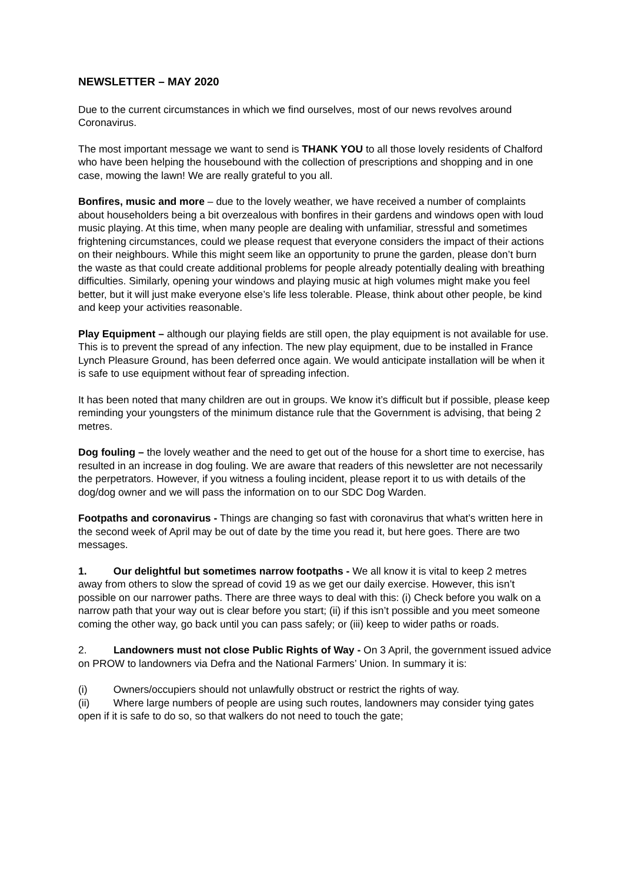NEWSLETTER – MAY 2020
Due to the current circumstances in which we find ourselves, most of our news revolves around Coronavirus.
The most important message we want to send is THANK YOU to all those lovely residents of Chalford who have been helping the housebound with the collection of prescriptions and shopping and in one case, mowing the lawn! We are really grateful to you all.
Bonfires, music and more – due to the lovely weather, we have received a number of complaints about householders being a bit overzealous with bonfires in their gardens and windows open with loud music playing. At this time, when many people are dealing with unfamiliar, stressful and sometimes frightening circumstances, could we please request that everyone considers the impact of their actions on their neighbours. While this might seem like an opportunity to prune the garden, please don’t burn the waste as that could create additional problems for people already potentially dealing with breathing difficulties. Similarly, opening your windows and playing music at high volumes might make you feel better, but it will just make everyone else’s life less tolerable. Please, think about other people, be kind and keep your activities reasonable.
Play Equipment – although our playing fields are still open, the play equipment is not available for use. This is to prevent the spread of any infection. The new play equipment, due to be installed in France Lynch Pleasure Ground, has been deferred once again. We would anticipate installation will be when it is safe to use equipment without fear of spreading infection.
It has been noted that many children are out in groups. We know it’s difficult but if possible, please keep reminding your youngsters of the minimum distance rule that the Government is advising, that being 2 metres.
Dog fouling – the lovely weather and the need to get out of the house for a short time to exercise, has resulted in an increase in dog fouling. We are aware that readers of this newsletter are not necessarily the perpetrators. However, if you witness a fouling incident, please report it to us with details of the dog/dog owner and we will pass the information on to our SDC Dog Warden.
Footpaths and coronavirus - Things are changing so fast with coronavirus that what’s written here in the second week of April may be out of date by the time you read it, but here goes. There are two messages.
1. Our delightful but sometimes narrow footpaths - We all know it is vital to keep 2 metres away from others to slow the spread of covid 19 as we get our daily exercise. However, this isn’t possible on our narrower paths. There are three ways to deal with this: (i) Check before you walk on a narrow path that your way out is clear before you start; (ii) if this isn’t possible and you meet someone coming the other way, go back until you can pass safely; or (iii) keep to wider paths or roads.
2. Landowners must not close Public Rights of Way - On 3 April, the government issued advice on PROW to landowners via Defra and the National Farmers’ Union. In summary it is:
(i) Owners/occupiers should not unlawfully obstruct or restrict the rights of way.
(ii) Where large numbers of people are using such routes, landowners may consider tying gates open if it is safe to do so, so that walkers do not need to touch the gate;